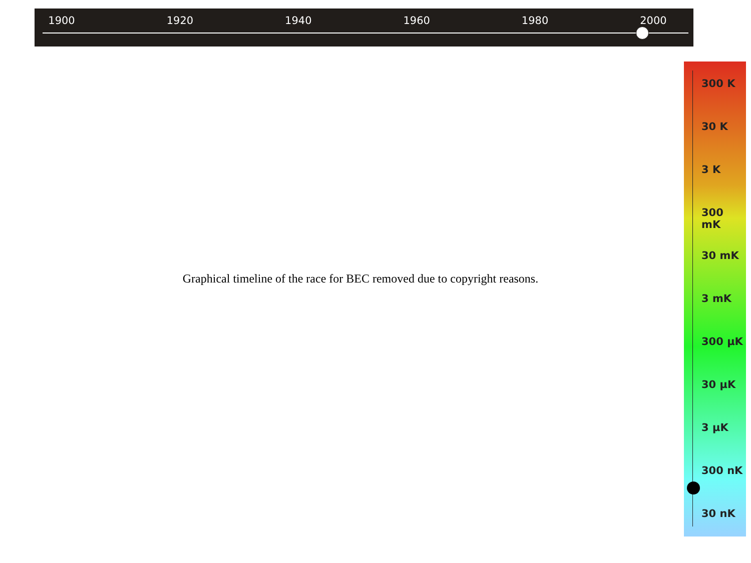1900 1920 1940 1960 1980 2000
Graphical timeline of the race for BEC removed due to copyright reasons.
300 K
30 K
3 K
300 mK
30 mK
3 mK
300 µK
30 µK
3 µK
300 nK
30 nK